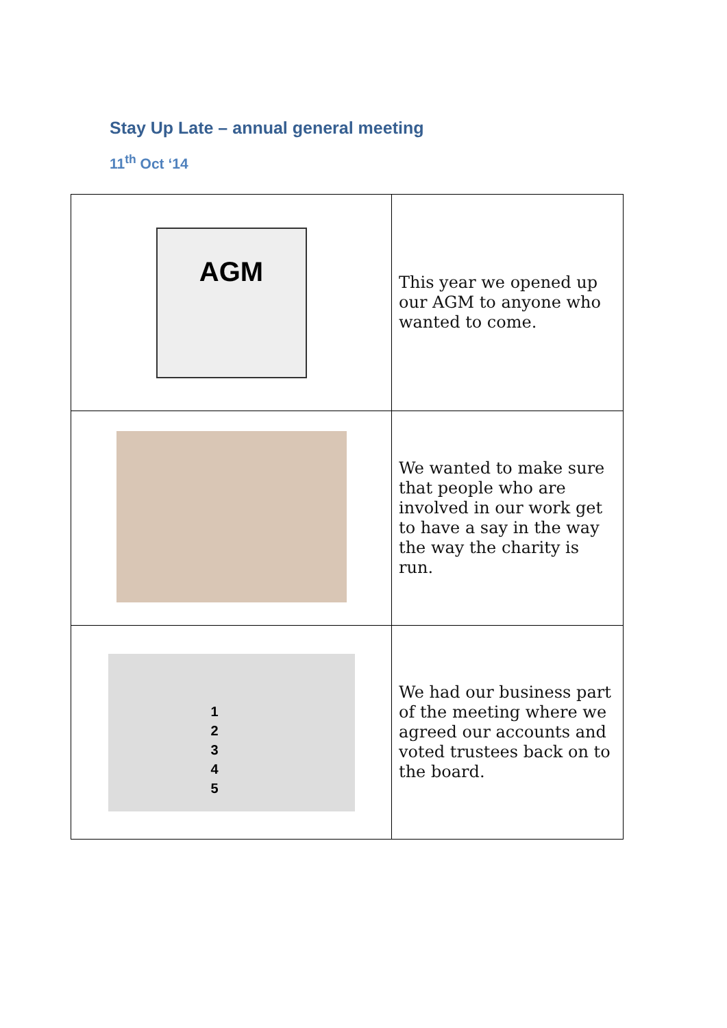Stay Up Late – annual general meeting
11<sup>th</sup> Oct ‘14
| AGM | This year we opened up our AGM to anyone who wanted to come. |
| | We wanted to make sure that people who are involved in our work get to have a say in the way the way the charity is run. |
| 1 2 3 4 5 | We had our business part of the meeting where we agreed our accounts and voted trustees back on to the board. |